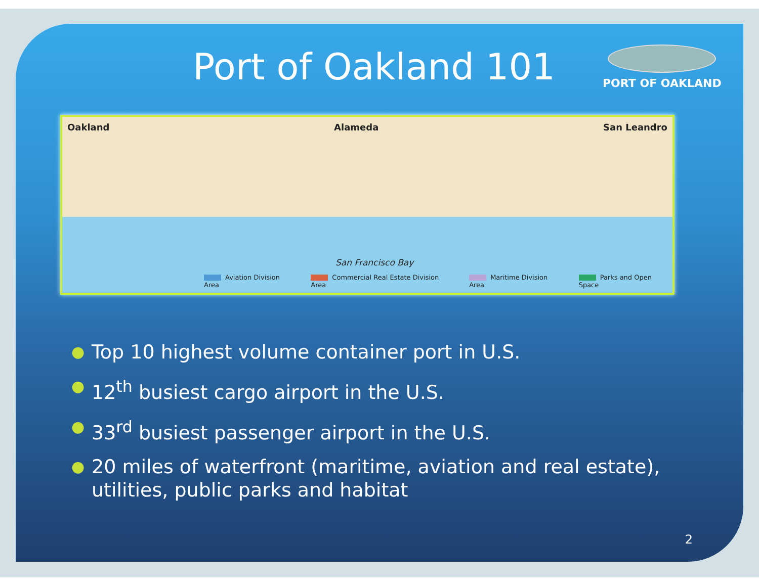Port of Oakland 101
PORT OF OAKLAND
Oakland Alameda San Leandro
San Francisco Bay
Aviation Division Area Commercial Real Estate Division Area Maritime Division Area Parks and Open Space
● Top 10 highest volume container port in U.S.
● 12<sup>th</sup> busiest cargo airport in the U.S.
● 33<sup>rd</sup> busiest passenger airport in the U.S.
● 20 miles of waterfront (maritime, aviation and real estate), utilities, public parks and habitat
2